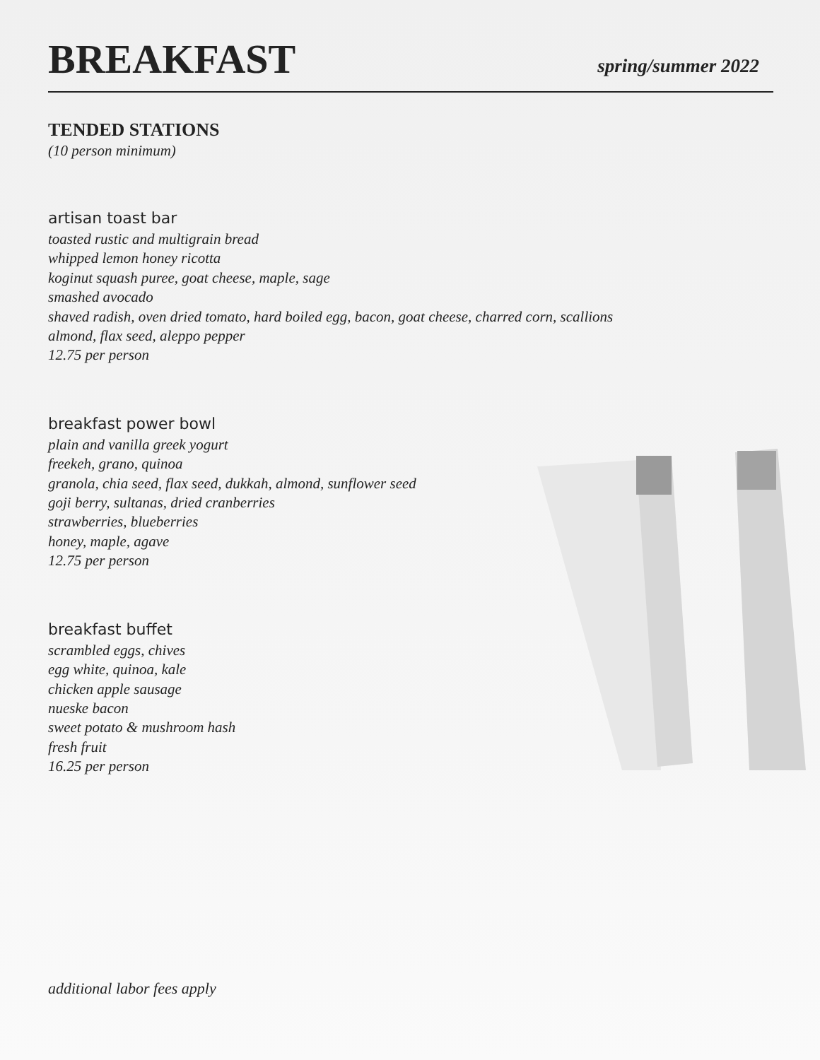BREAKFAST
spring/summer 2022
TENDED STATIONS
(10 person minimum)
artisan toast bar
toasted rustic and multigrain bread
whipped lemon honey ricotta
koginut squash puree, goat cheese, maple, sage
smashed avocado
shaved radish, oven dried tomato, hard boiled egg, bacon, goat cheese, charred corn, scallions
almond, flax seed, aleppo pepper
12.75 per person
breakfast power bowl
plain and vanilla greek yogurt
freekeh, grano, quinoa
granola, chia seed, flax seed, dukkah, almond, sunflower seed
goji berry, sultanas, dried cranberries
strawberries, blueberries
honey, maple, agave
12.75 per person
breakfast buffet
scrambled eggs, chives
egg white, quinoa, kale
chicken apple sausage
nueske bacon
sweet potato & mushroom hash
fresh fruit
16.25 per person
additional labor fees apply